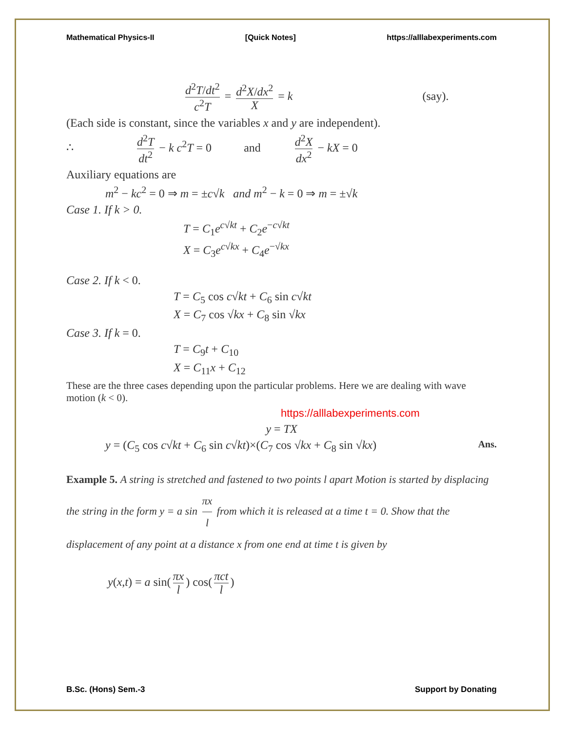Mathematical Physics-II [Quick Notes] https://alllabexperiments.com
d<sup>2</sup>T/dt<sup>2</sup> c<sup>2</sup>T = d<sup>2</sup>X/dx<sup>2</sup> X = k (say).
(Each side is constant, since the variables x and y are independent).
∴ d<sup>2</sup>T dt<sup>2</sup> − k c<sup>2</sup>T = 0 and d<sup>2</sup>X dx<sup>2</sup> − kX = 0
Auxiliary equations are
m<sup>2</sup> − kc<sup>2</sup> = 0 ⇒ m = ±c√k and m<sup>2</sup> − k = 0 ⇒ m = ±√k
Case 1. If k > 0.
T = C<sub>1</sub>e<sup>c√kt</sup> + C<sub>2</sub>e<sup>−c√kt</sup>
X = C<sub>3</sub>e<sup>c√kx</sup> + C<sub>4</sub>e<sup>−√kx</sup>
Case 2. If k < 0.
T = C<sub>5</sub> cos c√kt + C<sub>6</sub> sin c√kt
X = C<sub>7</sub> cos √kx + C<sub>8</sub> sin √kx
Case 3. If k = 0.
T = C<sub>9</sub>t + C<sub>10</sub>
X = C<sub>11</sub>x + C<sub>12</sub>
These are the three cases depending upon the particular problems. Here we are dealing with wave motion (k < 0).
https://alllabexperiments.com
y = TX
y = (C<sub>5</sub> cos c√kt + C<sub>6</sub> sin c√kt)×(C<sub>7</sub> cos √kx + C<sub>8</sub> sin √kx) Ans.
Example 5. A string is stretched and fastened to two points l apart Motion is started by displacing the string in the form y = a sin πx l from which it is released at a time t = 0. Show that the displacement of any point at a distance x from one end at time t is given by
y(x,t) = a sin(πx l) cos(πct l)
B.Sc. (Hons) Sem.-3 Support by Donating